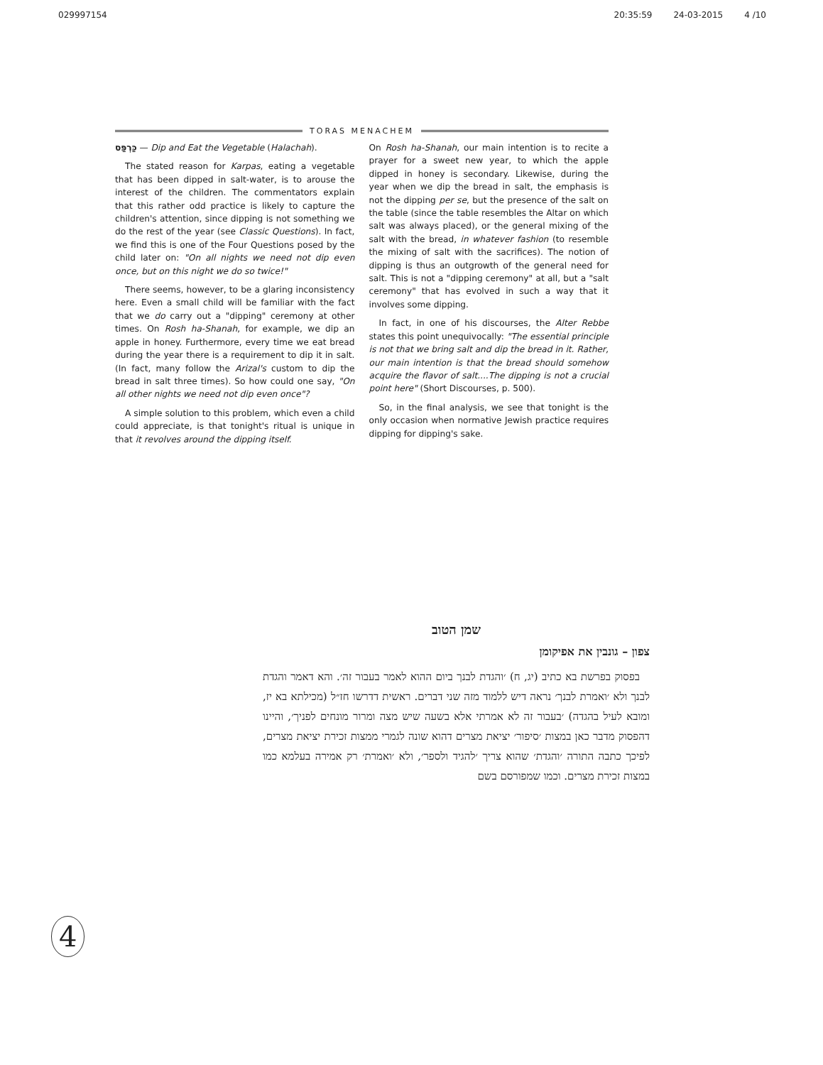029997154 20:35:59 24-03-2015 4 /10
TORAS MENACHEM
כַּרְפַּס — Dip and Eat the Vegetable (Halachah).
The stated reason for Karpas, eating a vegetable that has been dipped in salt-water, is to arouse the interest of the children. The commentators explain that this rather odd practice is likely to capture the children's attention, since dipping is not something we do the rest of the year (see Classic Questions). In fact, we find this is one of the Four Questions posed by the child later on: "On all nights we need not dip even once, but on this night we do so twice!"
There seems, however, to be a glaring inconsistency here. Even a small child will be familiar with the fact that we do carry out a "dipping" ceremony at other times. On Rosh ha-Shanah, for example, we dip an apple in honey. Furthermore, every time we eat bread during the year there is a requirement to dip it in salt. (In fact, many follow the Arizal's custom to dip the bread in salt three times). So how could one say, "On all other nights we need not dip even once"?
A simple solution to this problem, which even a child could appreciate, is that tonight's ritual is unique in that it revolves around the dipping itself.
On Rosh ha-Shanah, our main intention is to recite a prayer for a sweet new year, to which the apple dipped in honey is secondary. Likewise, during the year when we dip the bread in salt, the emphasis is not the dipping per se, but the presence of the salt on the table (since the table resembles the Altar on which salt was always placed), or the general mixing of the salt with the bread, in whatever fashion (to resemble the mixing of salt with the sacrifices). The notion of dipping is thus an outgrowth of the general need for salt. This is not a "dipping ceremony" at all, but a "salt ceremony" that has evolved in such a way that it involves some dipping.
In fact, in one of his discourses, the Alter Rebbe states this point unequivocally: "The essential principle is not that we bring salt and dip the bread in it. Rather, our main intention is that the bread should somehow acquire the flavor of salt....The dipping is not a crucial point here" (Short Discourses, p. 500).
So, in the final analysis, we see that tonight is the only occasion when normative Jewish practice requires dipping for dipping's sake.
שמן הטוב
צפון – גונבין את אפיקומן
בפסוק בפרשת בא כתיב (יג, ח) ׳והגדת לבנך ביום ההוא לאמר בעבור זה׳. והא דאמר והגדת לבנך ולא ׳ואמרת לבנך׳ נראה דיש ללמוד מזה שני דברים. ראשית דדרשו חז״ל (מכילתא בא יז, ומובא לעיל בהגדה) ׳בעבור זה לא אמרתי אלא בשעה שיש מצה ומרור מונחים לפניך׳, והיינו דהפסוק מדבר כאן במצות ׳סיפור׳ יציאת מצרים דהוא שונה לגמרי ממצות זכירת יציאת מצרים, לפיכך כתבה התורה ׳והגדת׳ שהוא צריך ׳להגיד ולספר׳, ולא ׳ואמרת׳ רק אמירה בעלמא כמו במצות זכירת מצרים. וכמו שמפורסם בשם
4